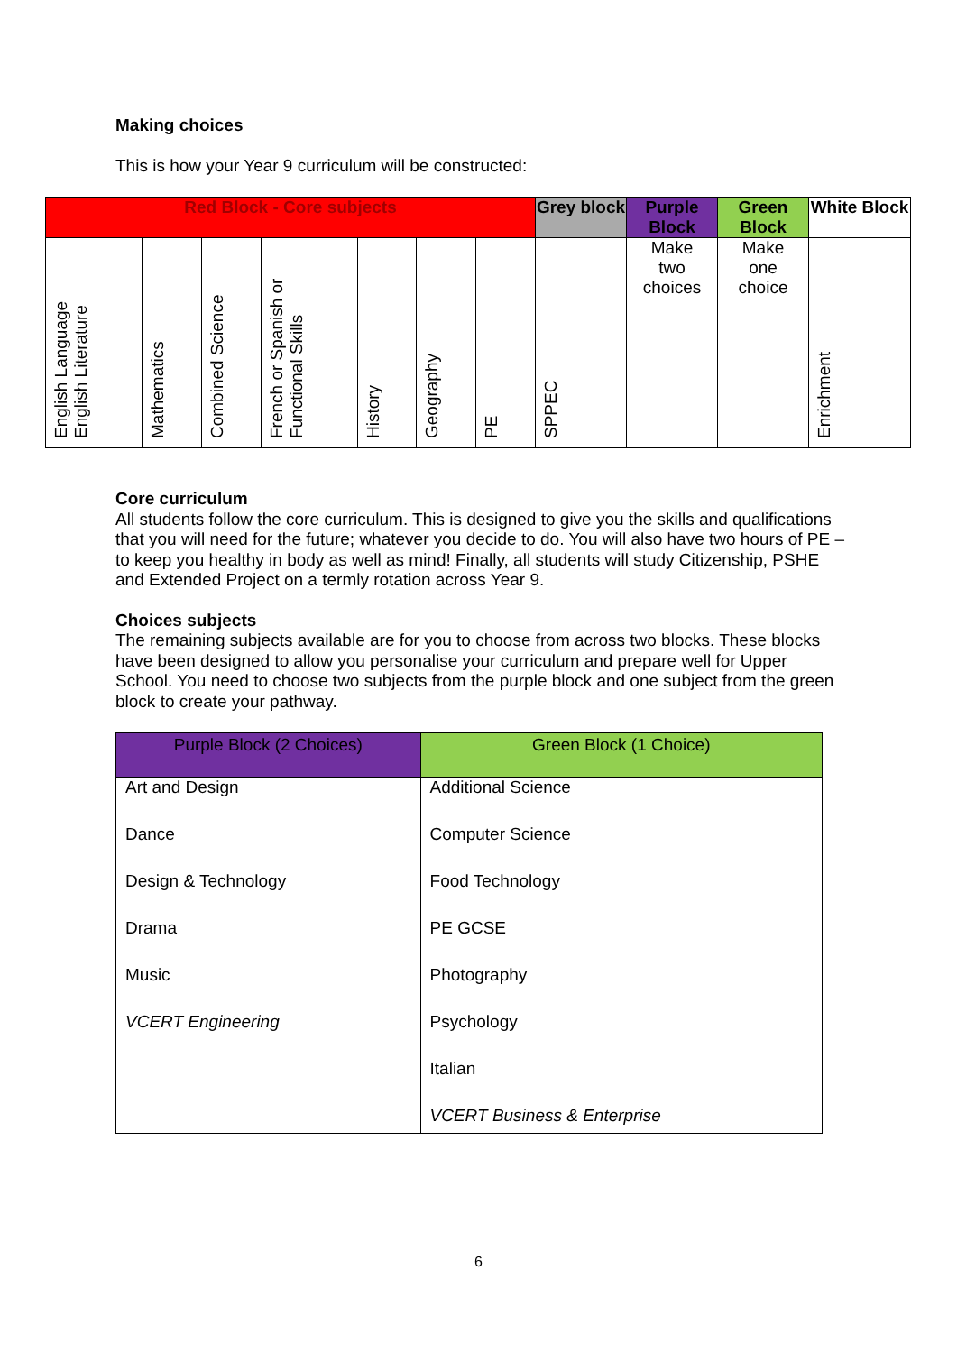Making choices
This is how your Year 9 curriculum will be constructed:
| Red Block - Core subjects | | | | | | | Grey block | Purple Block | Green Block | White Block |
| --- | --- | --- | --- | --- | --- | --- | --- | --- | --- | --- |
| English Language English Literature | Mathematics | Combined Science | French or Spanish or Functional Skills | History | Geography | PE | SPPEC | Make two choices | Make one choice | Enrichment |
Core curriculum
All students follow the core curriculum. This is designed to give you the skills and qualifications that you will need for the future; whatever you decide to do. You will also have two hours of PE – to keep you healthy in body as well as mind! Finally, all students will study Citizenship, PSHE and Extended Project on a termly rotation across Year 9.
Choices subjects
The remaining subjects available are for you to choose from across two blocks. These blocks have been designed to allow you personalise your curriculum and prepare well for Upper School. You need to choose two subjects from the purple block and one subject from the green block to create your pathway.
| Purple Block (2 Choices) | Green Block (1 Choice) |
| --- | --- |
| Art and Design | Additional Science |
| Dance | Computer Science |
| Design & Technology | Food Technology |
| Drama | PE GCSE |
| Music | Photography |
| VCERT Engineering | Psychology |
| | Italian |
| | VCERT Business & Enterprise |
6